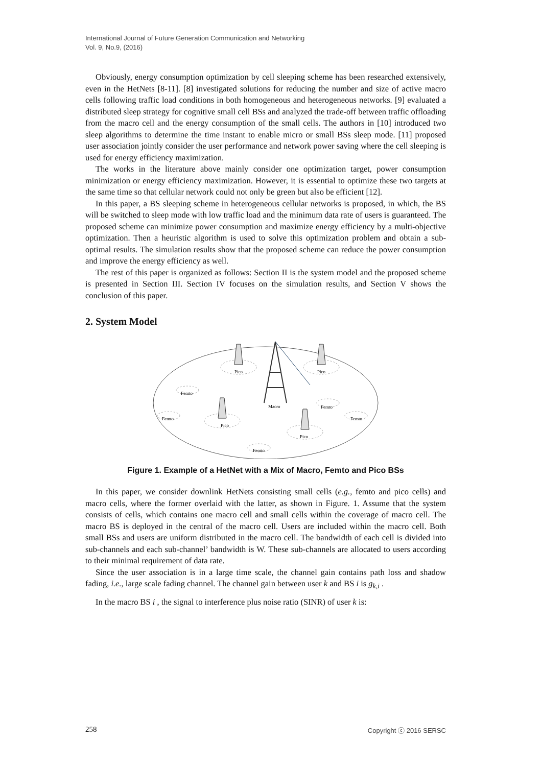International Journal of Future Generation Communication and Networking
Vol. 9, No.9, (2016)
Obviously, energy consumption optimization by cell sleeping scheme has been researched extensively, even in the HetNets [8-11]. [8] investigated solutions for reducing the number and size of active macro cells following traffic load conditions in both homogeneous and heterogeneous networks. [9] evaluated a distributed sleep strategy for cognitive small cell BSs and analyzed the trade-off between traffic offloading from the macro cell and the energy consumption of the small cells. The authors in [10] introduced two sleep algorithms to determine the time instant to enable micro or small BSs sleep mode. [11] proposed user association jointly consider the user performance and network power saving where the cell sleeping is used for energy efficiency maximization.
The works in the literature above mainly consider one optimization target, power consumption minimization or energy efficiency maximization. However, it is essential to optimize these two targets at the same time so that cellular network could not only be green but also be efficient [12].
In this paper, a BS sleeping scheme in heterogeneous cellular networks is proposed, in which, the BS will be switched to sleep mode with low traffic load and the minimum data rate of users is guaranteed. The proposed scheme can minimize power consumption and maximize energy efficiency by a multi-objective optimization. Then a heuristic algorithm is used to solve this optimization problem and obtain a sub-optimal results. The simulation results show that the proposed scheme can reduce the power consumption and improve the energy efficiency as well.
The rest of this paper is organized as follows: Section II is the system model and the proposed scheme is presented in Section III. Section IV focuses on the simulation results, and Section V shows the conclusion of this paper.
2. System Model
Macro
Pico
Pico
Pico
Pico
Femto
Femto
Femto
Femto
Femto
Figure 1. Example of a HetNet with a Mix of Macro, Femto and Pico BSs
In this paper, we consider downlink HetNets consisting small cells (e.g., femto and pico cells) and macro cells, where the former overlaid with the latter, as shown in Figure. 1. Assume that the system consists of cells, which contains one macro cell and small cells within the coverage of macro cell. The macro BS is deployed in the central of the macro cell. Users are included within the macro cell. Both small BSs and users are uniform distributed in the macro cell. The bandwidth of each cell is divided into sub-channels and each sub-channel’ bandwidth is W. These sub-channels are allocated to users according to their minimal requirement of data rate.
Since the user association is in a large time scale, the channel gain contains path loss and shadow fading, i.e., large scale fading channel. The channel gain between user k and BS i is g<sub>k,i</sub> .
In the macro BS i , the signal to interference plus noise ratio (SINR) of user k is:
258 Copyright ⓒ 2016 SERSC